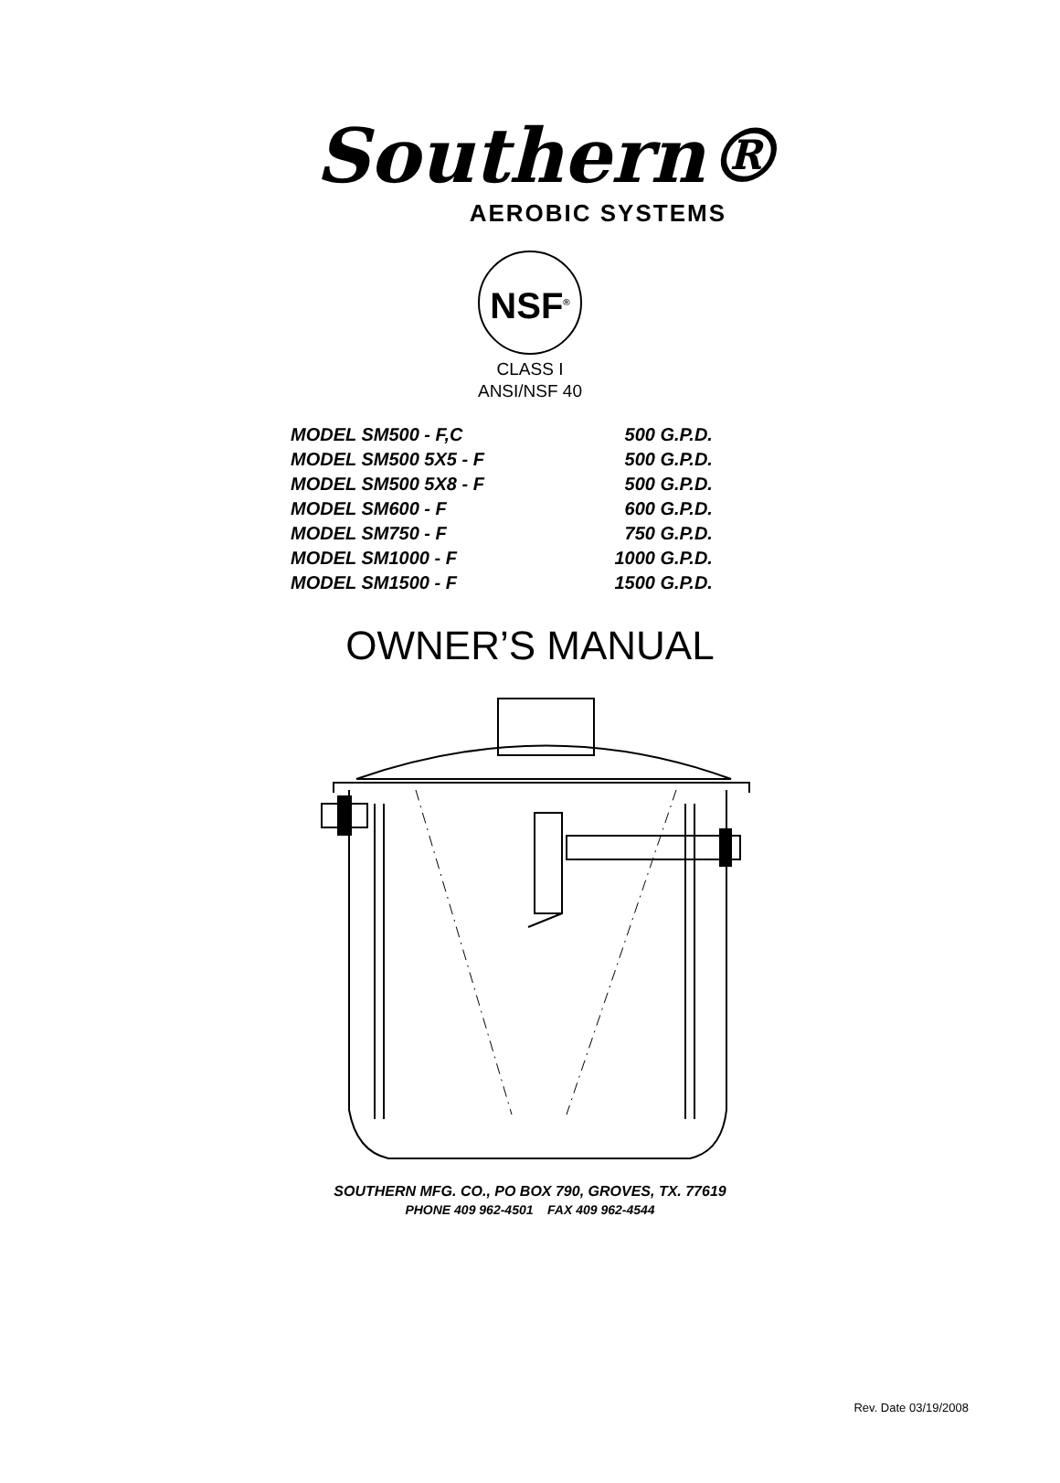Southern®
AEROBIC SYSTEMS
NSF<sup>®</sup>
CLASS I
ANSI/NSF 40
| MODEL SM500 - F,C | 500 G.P.D. |
| MODEL SM500 5X5 - F | 500 G.P.D. |
| MODEL SM500 5X8 - F | 500 G.P.D. |
| MODEL SM600 - F | 600 G.P.D. |
| MODEL SM750 - F | 750 G.P.D. |
| MODEL SM1000 - F | 1000 G.P.D. |
| MODEL SM1500 - F | 1500 G.P.D. |
OWNER’S MANUAL
SOUTHERN MFG. CO., PO BOX 790, GROVES, TX. 77619
PHONE 409 962-4501 FAX 409 962-4544
Rev. Date 03/19/2008